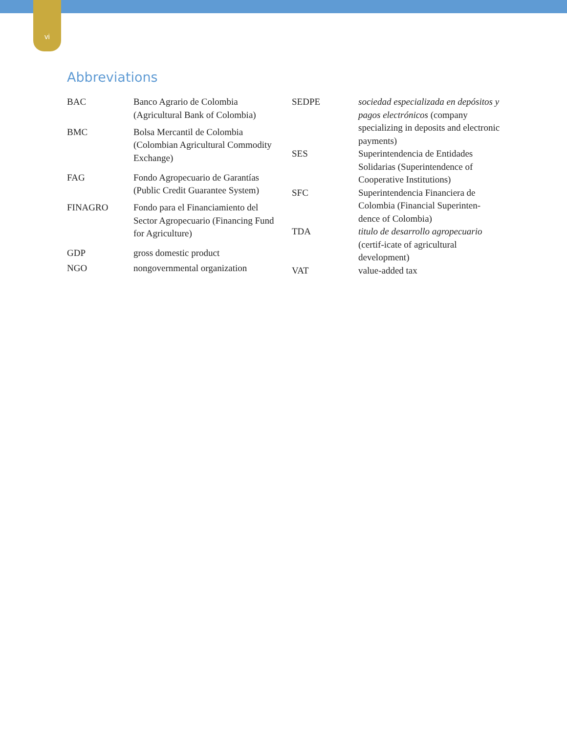vi
Abbreviations
| BAC | Banco Agrario de Colombia (Agricultural Bank of Colombia) |
| BMC | Bolsa Mercantil de Colombia (Colombian Agricultural Commodity Exchange) |
| FAG | Fondo Agropecuario de Garantías (Public Credit Guarantee System) |
| FINAGRO | Fondo para el Financiamiento del Sector Agropecuario (Financing Fund for Agriculture) |
| GDP | gross domestic product |
| NGO | nongovernmental organization |
| SEDPE | sociedad especializada en depósitos y pagos electrónicos (company specializing in deposits and electronic payments) |
| SES | Superintendencia de Entidades Solidarias (Superintendence of Cooperative Institutions) |
| SFC | Superintendencia Financiera de Colombia (Financial Superinten-dence of Colombia) |
| TDA | titulo de desarrollo agropecuario (certif-icate of agricultural development) |
| VAT | value-added tax |